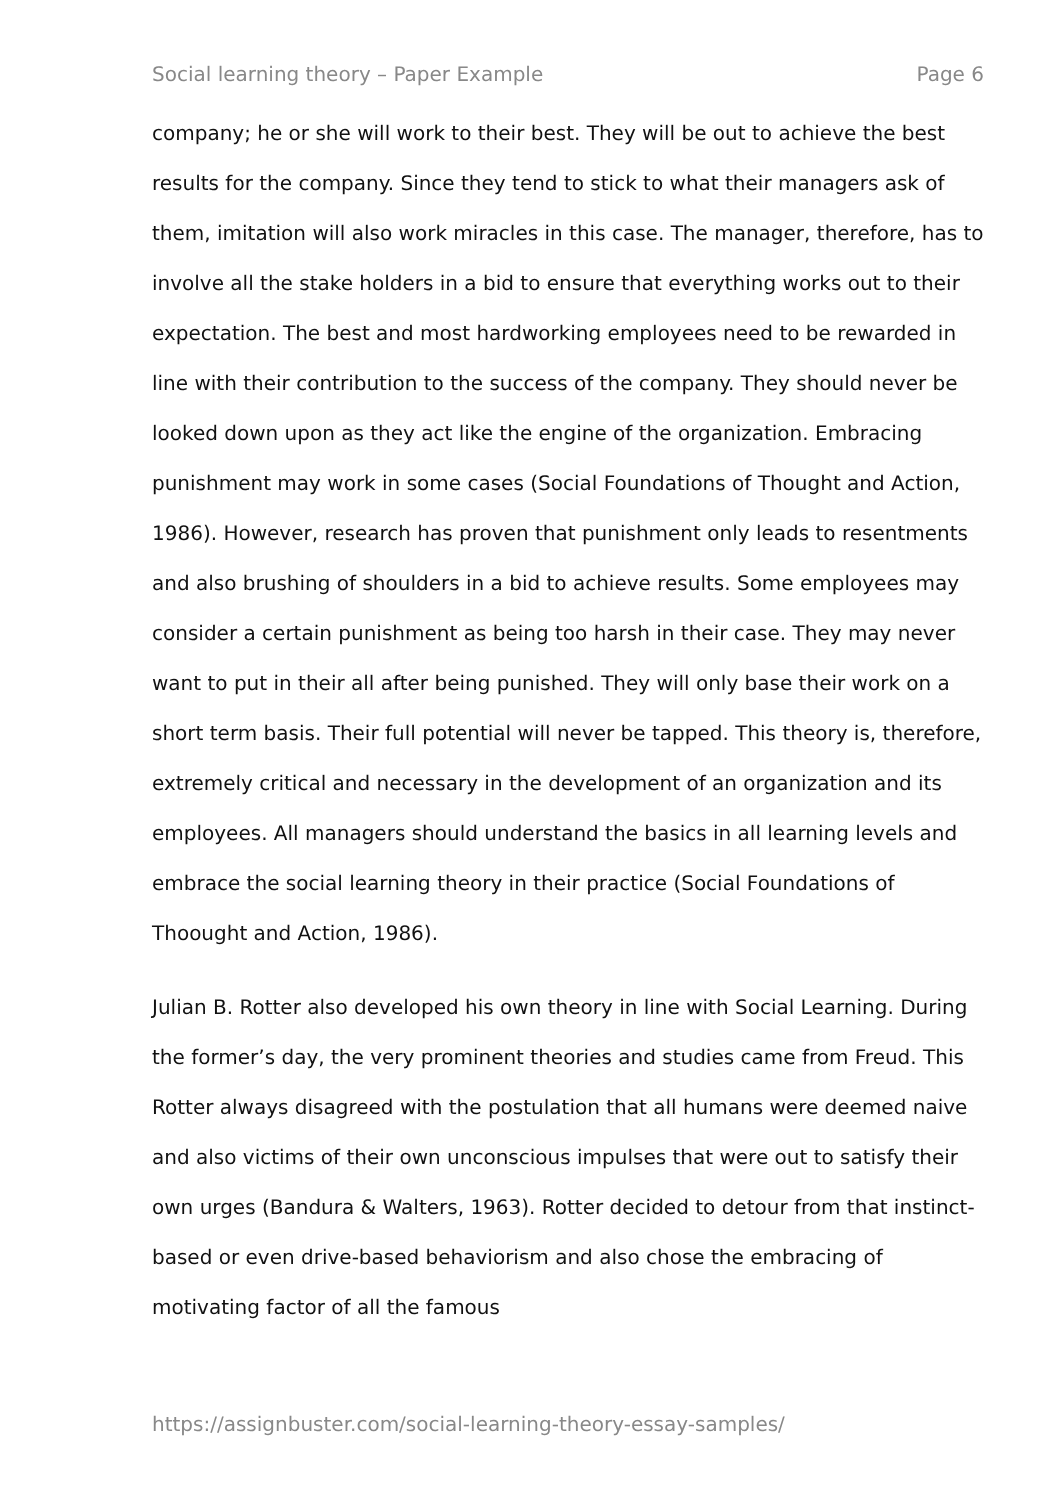Social learning theory – Paper Example Page 6
company; he or she will work to their best. They will be out to achieve the best results for the company. Since they tend to stick to what their managers ask of them, imitation will also work miracles in this case. The manager, therefore, has to involve all the stake holders in a bid to ensure that everything works out to their expectation. The best and most hardworking employees need to be rewarded in line with their contribution to the success of the company. They should never be looked down upon as they act like the engine of the organization. Embracing punishment may work in some cases (Social Foundations of Thought and Action, 1986). However, research has proven that punishment only leads to resentments and also brushing of shoulders in a bid to achieve results. Some employees may consider a certain punishment as being too harsh in their case. They may never want to put in their all after being punished. They will only base their work on a short term basis. Their full potential will never be tapped. This theory is, therefore, extremely critical and necessary in the development of an organization and its employees. All managers should understand the basics in all learning levels and embrace the social learning theory in their practice (Social Foundations of Thoought and Action, 1986).
Julian B. Rotter also developed his own theory in line with Social Learning. During the former’s day, the very prominent theories and studies came from Freud. This Rotter always disagreed with the postulation that all humans were deemed naive and also victims of their own unconscious impulses that were out to satisfy their own urges (Bandura & Walters, 1963). Rotter decided to detour from that instinct-based or even drive-based behaviorism and also chose the embracing of motivating factor of all the famous
https://assignbuster.com/social-learning-theory-essay-samples/